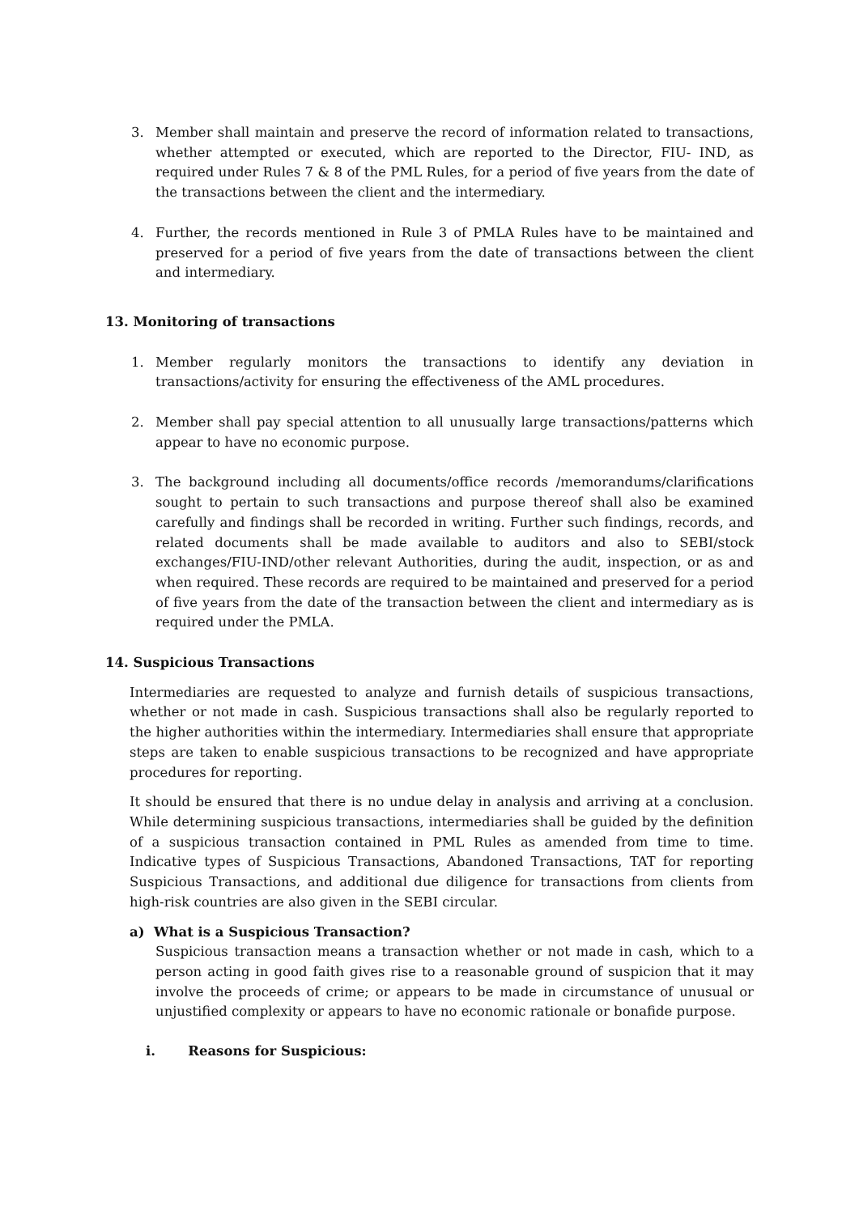3. Member shall maintain and preserve the record of information related to transactions, whether attempted or executed, which are reported to the Director, FIU- IND, as required under Rules 7 & 8 of the PML Rules, for a period of five years from the date of the transactions between the client and the intermediary.
4. Further, the records mentioned in Rule 3 of PMLA Rules have to be maintained and preserved for a period of five years from the date of transactions between the client and intermediary.
13. Monitoring of transactions
1. Member regularly monitors the transactions to identify any deviation in transactions/activity for ensuring the effectiveness of the AML procedures.
2. Member shall pay special attention to all unusually large transactions/patterns which appear to have no economic purpose.
3. The background including all documents/office records /memorandums/clarifications sought to pertain to such transactions and purpose thereof shall also be examined carefully and findings shall be recorded in writing. Further such findings, records, and related documents shall be made available to auditors and also to SEBI/stock exchanges/FIU-IND/other relevant Authorities, during the audit, inspection, or as and when required. These records are required to be maintained and preserved for a period of five years from the date of the transaction between the client and intermediary as is required under the PMLA.
14. Suspicious Transactions
Intermediaries are requested to analyze and furnish details of suspicious transactions, whether or not made in cash. Suspicious transactions shall also be regularly reported to the higher authorities within the intermediary. Intermediaries shall ensure that appropriate steps are taken to enable suspicious transactions to be recognized and have appropriate procedures for reporting.
It should be ensured that there is no undue delay in analysis and arriving at a conclusion. While determining suspicious transactions, intermediaries shall be guided by the definition of a suspicious transaction contained in PML Rules as amended from time to time. Indicative types of Suspicious Transactions, Abandoned Transactions, TAT for reporting Suspicious Transactions, and additional due diligence for transactions from clients from high-risk countries are also given in the SEBI circular.
a) What is a Suspicious Transaction?
Suspicious transaction means a transaction whether or not made in cash, which to a person acting in good faith gives rise to a reasonable ground of suspicion that it may involve the proceeds of crime; or appears to be made in circumstance of unusual or unjustified complexity or appears to have no economic rationale or bonafide purpose.
i. Reasons for Suspicious: